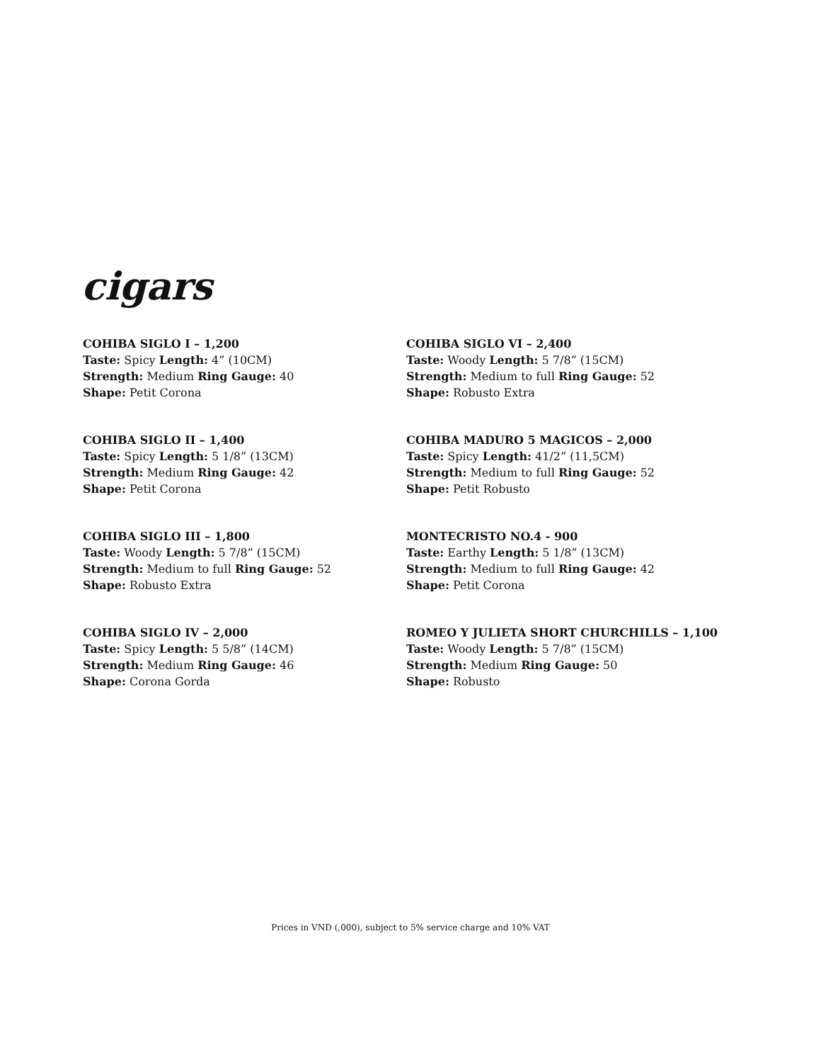cigars
COHIBA SIGLO I – 1,200
Taste: Spicy Length: 4” (10CM)
Strength: Medium Ring Gauge: 40
Shape: Petit Corona
COHIBA SIGLO II – 1,400
Taste: Spicy Length: 5 1/8” (13CM)
Strength: Medium Ring Gauge: 42
Shape: Petit Corona
COHIBA SIGLO III – 1,800
Taste: Woody Length: 5 7/8” (15CM)
Strength: Medium to full Ring Gauge: 52
Shape: Robusto Extra
COHIBA SIGLO IV – 2,000
Taste: Spicy Length: 5 5/8” (14CM)
Strength: Medium Ring Gauge: 46
Shape: Corona Gorda
COHIBA SIGLO VI – 2,400
Taste: Woody Length: 5 7/8” (15CM)
Strength: Medium to full Ring Gauge: 52
Shape: Robusto Extra
COHIBA MADURO 5 MAGICOS – 2,000
Taste: Spicy Length: 41/2” (11,5CM)
Strength: Medium to full Ring Gauge: 52
Shape: Petit Robusto
MONTECRISTO NO.4 - 900
Taste: Earthy Length: 5 1/8” (13CM)
Strength: Medium to full Ring Gauge: 42
Shape: Petit Corona
ROMEO Y JULIETA SHORT CHURCHILLS – 1,100
Taste: Woody Length: 5 7/8” (15CM)
Strength: Medium Ring Gauge: 50
Shape: Robusto
Prices in VND (,000), subject to 5% service charge and 10% VAT